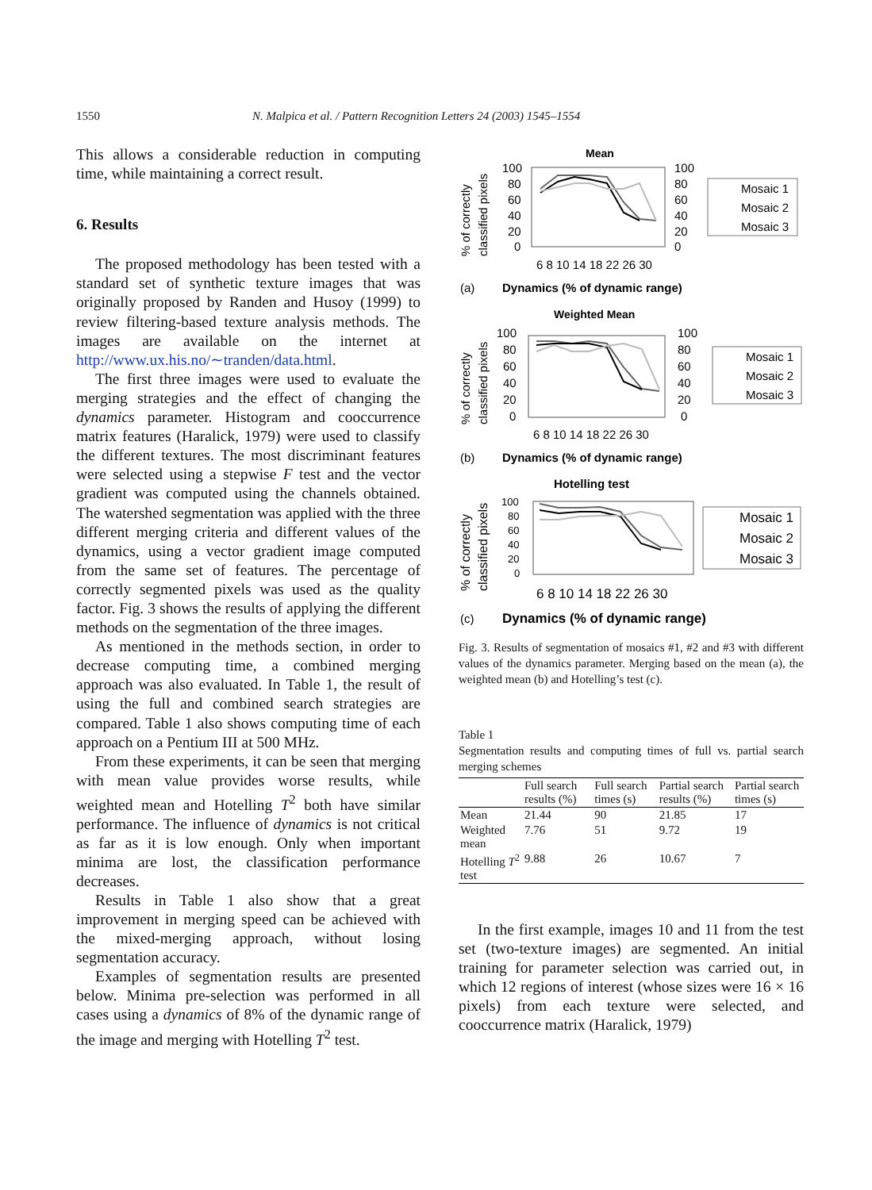1550 N. Malpica et al. / Pattern Recognition Letters 24 (2003) 1545–1554
This allows a considerable reduction in computing time, while maintaining a correct result.
6. Results
The proposed methodology has been tested with a standard set of synthetic texture images that was originally proposed by Randen and Husoy (1999) to review filtering-based texture analysis methods. The images are available on the internet at http://www.ux.his.no/∼tranden/data.html.
The first three images were used to evaluate the merging strategies and the effect of changing the dynamics parameter. Histogram and cooccurrence matrix features (Haralick, 1979) were used to classify the different textures. The most discriminant features were selected using a stepwise F test and the vector gradient was computed using the channels obtained. The watershed segmentation was applied with the three different merging criteria and different values of the dynamics, using a vector gradient image computed from the same set of features. The percentage of correctly segmented pixels was used as the quality factor. Fig. 3 shows the results of applying the different methods on the segmentation of the three images.
As mentioned in the methods section, in order to decrease computing time, a combined merging approach was also evaluated. In Table 1, the result of using the full and combined search strategies are compared. Table 1 also shows computing time of each approach on a Pentium III at 500 MHz.
From these experiments, it can be seen that merging with mean value provides worse results, while weighted mean and Hotelling T<sup>2</sup> both have similar performance. The influence of dynamics is not critical as far as it is low enough. Only when important minima are lost, the classification performance decreases.
Results in Table 1 also show that a great improvement in merging speed can be achieved with the mixed-merging approach, without losing segmentation accuracy.
Examples of segmentation results are presented below. Minima pre-selection was performed in all cases using a dynamics of 8% of the dynamic range of the image and merging with Hotelling T<sup>2</sup> test.
Mean
% of correctly
classified pixels
100
80
60
40
20
0
100
80
60
40
20
0
6 8 10 14 18 22 26 30
Mosaic 1
Mosaic 2
Mosaic 3
(a)
Dynamics (% of dynamic range)
Weighted Mean
% of correctly
classified pixels
100
80
60
40
20
0
100
80
60
40
20
0
6 8 10 14 18 22 26 30
Mosaic 1
Mosaic 2
Mosaic 3
(b)
Dynamics (% of dynamic range)
Hotelling test
% of correctly
classified pixels
100
80
60
40
20
0
6 8 10 14 18 22 26 30
Mosaic 1
Mosaic 2
Mosaic 3
(c)
Dynamics (% of dynamic range)
Fig. 3. Results of segmentation of mosaics #1, #2 and #3 with different values of the dynamics parameter. Merging based on the mean (a), the weighted mean (b) and Hotelling’s test (c).
Table 1
Segmentation results and computing times of full vs. partial search merging schemes
| | Full search results (%) | Full search times (s) | Partial search results (%) | Partial search times (s) |
| --- | --- | --- | --- | --- |
| Mean | 21.44 | 90 | 21.85 | 17 |
| Weighted mean | 7.76 | 51 | 9.72 | 19 |
| Hotelling T<sup>2</sup> test | 9.88 | 26 | 10.67 | 7 |
In the first example, images 10 and 11 from the test set (two-texture images) are segmented. An initial training for parameter selection was carried out, in which 12 regions of interest (whose sizes were 16 × 16 pixels) from each texture were selected, and cooccurrence matrix (Haralick, 1979)